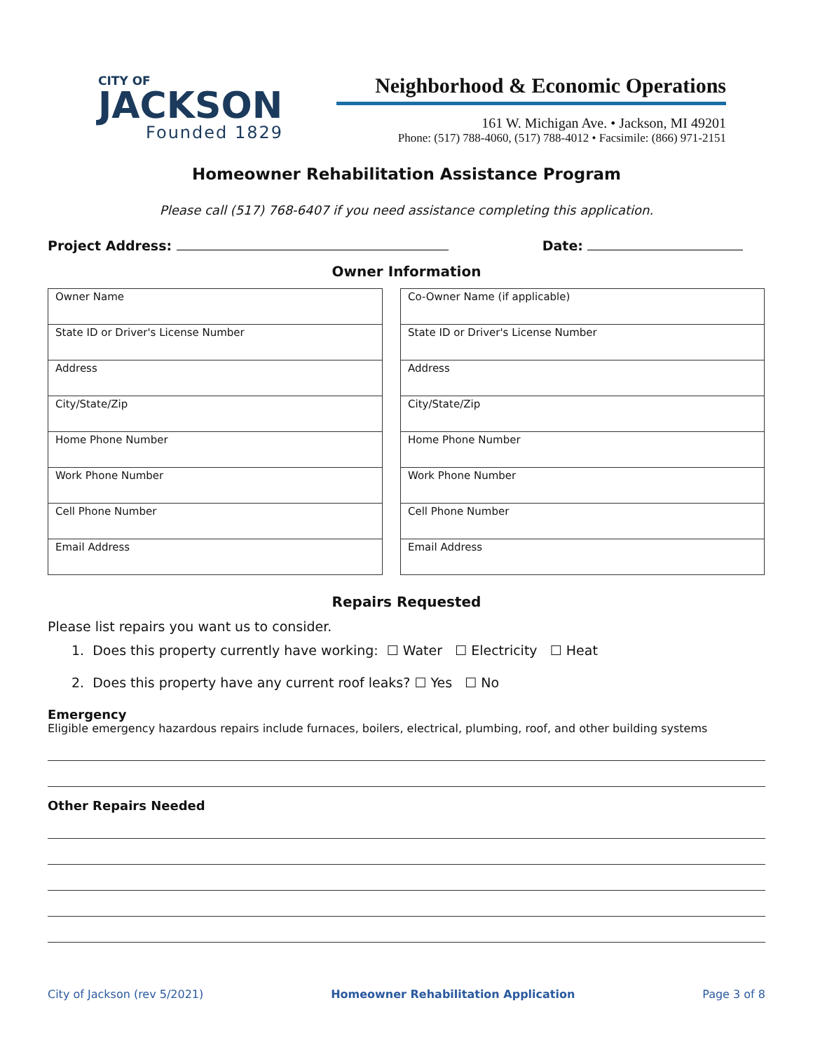CITY OF
JACKSON
Founded 1829
Neighborhood & Economic Operations
161 W. Michigan Ave. • Jackson, MI 49201
Phone: (517) 788-4060, (517) 788-4012 • Facsimile: (866) 971-2151
Homeowner Rehabilitation Assistance Program
Please call (517) 768-6407 if you need assistance completing this application.
Project Address: Date:
Owner Information
| Owner Name |
| State ID or Driver's License Number |
| Address |
| City/State/Zip |
| Home Phone Number |
| Work Phone Number |
| Cell Phone Number |
| Email Address |
| Co-Owner Name (if applicable) |
| State ID or Driver's License Number |
| Address |
| City/State/Zip |
| Home Phone Number |
| Work Phone Number |
| Cell Phone Number |
| Email Address |
Repairs Requested
Please list repairs you want us to consider.
1. Does this property currently have working: ☐ Water ☐ Electricity ☐ Heat
2. Does this property have any current roof leaks? ☐ Yes ☐ No
Emergency
Eligible emergency hazardous repairs include furnaces, boilers, electrical, plumbing, roof, and other building systems
Other Repairs Needed
City of Jackson (rev 5/2021) Homeowner Rehabilitation Application Page 3 of 8